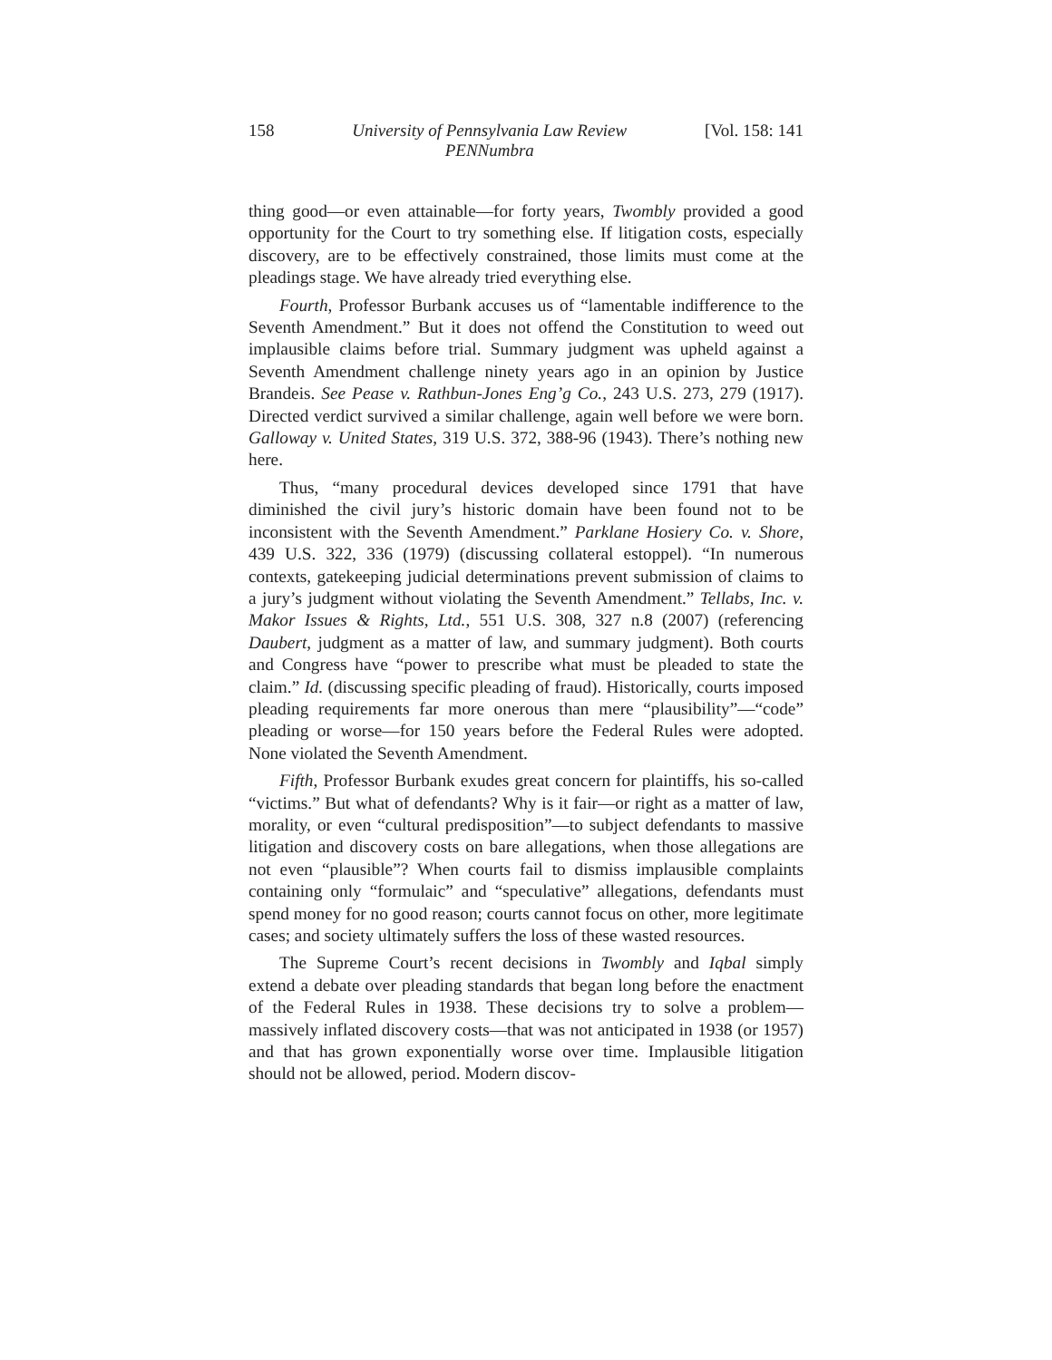158 University of Pennsylvania Law Review
PENNumbra [Vol. 158: 141
thing good—or even attainable—for forty years, Twombly provided a good opportunity for the Court to try something else. If litigation costs, especially discovery, are to be effectively constrained, those limits must come at the pleadings stage. We have already tried everything else.
Fourth, Professor Burbank accuses us of “lamentable indifference to the Seventh Amendment.” But it does not offend the Constitution to weed out implausible claims before trial. Summary judgment was upheld against a Seventh Amendment challenge ninety years ago in an opinion by Justice Brandeis. See Pease v. Rathbun-Jones Eng’g Co., 243 U.S. 273, 279 (1917). Directed verdict survived a similar challenge, again well before we were born. Galloway v. United States, 319 U.S. 372, 388-96 (1943). There’s nothing new here.
Thus, “many procedural devices developed since 1791 that have diminished the civil jury’s historic domain have been found not to be inconsistent with the Seventh Amendment.” Parklane Hosiery Co. v. Shore, 439 U.S. 322, 336 (1979) (discussing collateral estoppel). “In numerous contexts, gatekeeping judicial determinations prevent submission of claims to a jury’s judgment without violating the Seventh Amendment.” Tellabs, Inc. v. Makor Issues & Rights, Ltd., 551 U.S. 308, 327 n.8 (2007) (referencing Daubert, judgment as a matter of law, and summary judgment). Both courts and Congress have “power to prescribe what must be pleaded to state the claim.” Id. (discussing specific pleading of fraud). Historically, courts imposed pleading requirements far more onerous than mere “plausibility”—“code” pleading or worse—for 150 years before the Federal Rules were adopted. None violated the Seventh Amendment.
Fifth, Professor Burbank exudes great concern for plaintiffs, his so-called “victims.” But what of defendants? Why is it fair—or right as a matter of law, morality, or even “cultural predisposition”—to subject defendants to massive litigation and discovery costs on bare allegations, when those allegations are not even “plausible”? When courts fail to dismiss implausible complaints containing only “formulaic” and “speculative” allegations, defendants must spend money for no good reason; courts cannot focus on other, more legitimate cases; and society ultimately suffers the loss of these wasted resources.
The Supreme Court’s recent decisions in Twombly and Iqbal simply extend a debate over pleading standards that began long before the enactment of the Federal Rules in 1938. These decisions try to solve a problem—massively inflated discovery costs—that was not anticipated in 1938 (or 1957) and that has grown exponentially worse over time. Implausible litigation should not be allowed, period. Modern discov-